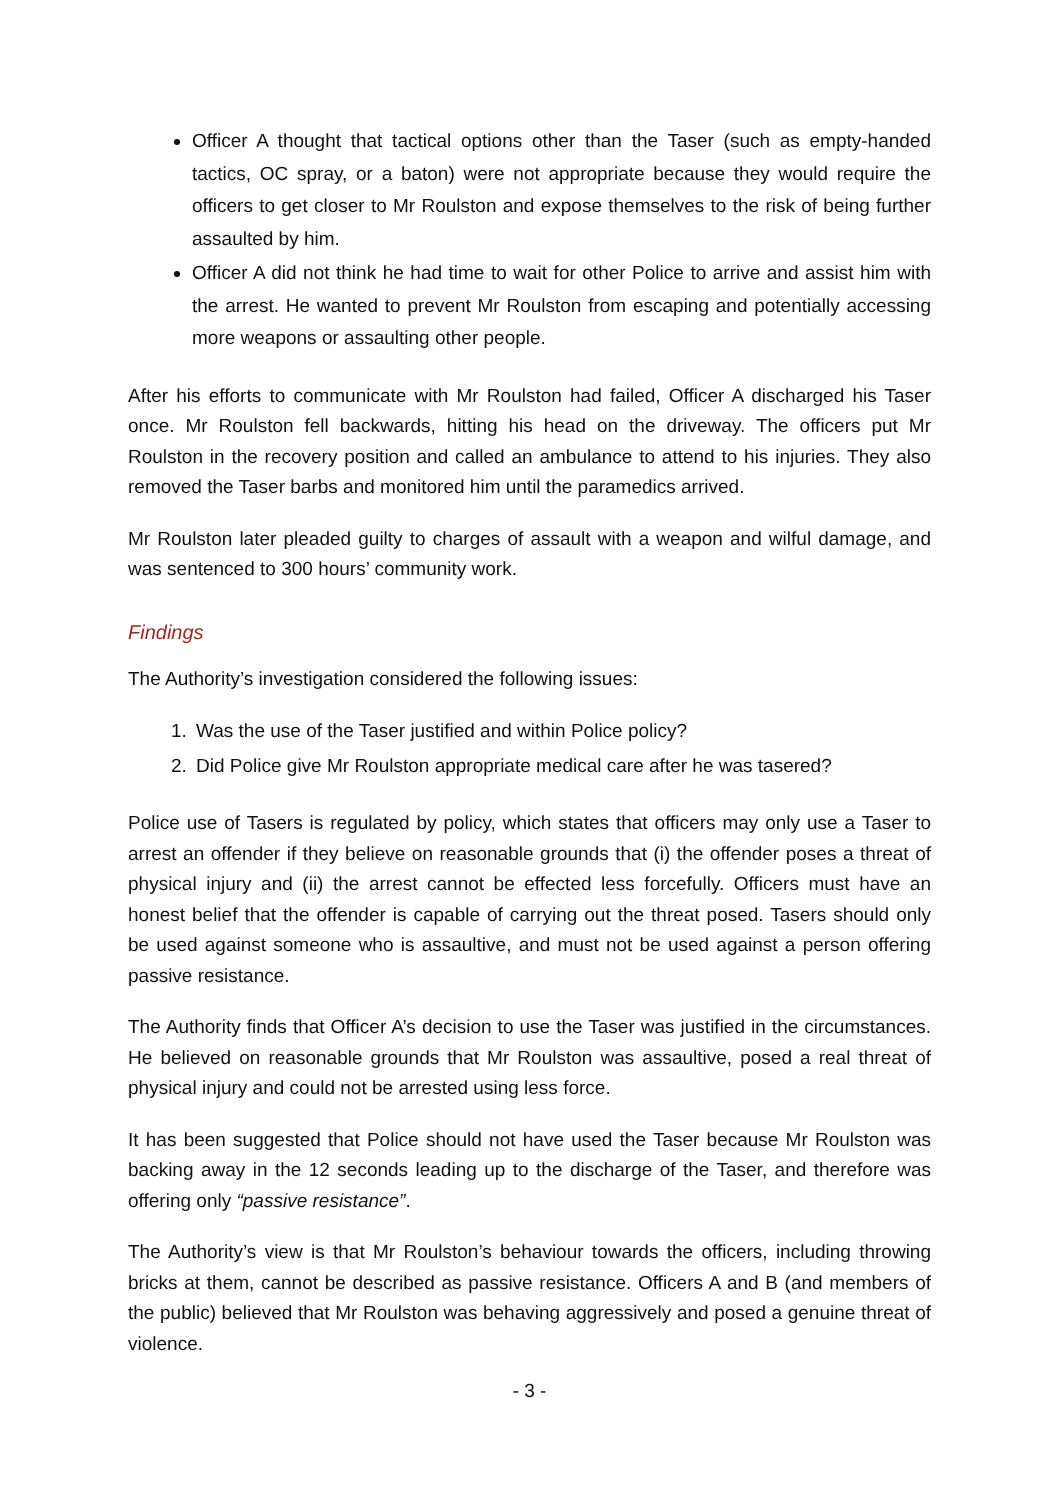Officer A thought that tactical options other than the Taser (such as empty-handed tactics, OC spray, or a baton) were not appropriate because they would require the officers to get closer to Mr Roulston and expose themselves to the risk of being further assaulted by him.
Officer A did not think he had time to wait for other Police to arrive and assist him with the arrest. He wanted to prevent Mr Roulston from escaping and potentially accessing more weapons or assaulting other people.
After his efforts to communicate with Mr Roulston had failed, Officer A discharged his Taser once. Mr Roulston fell backwards, hitting his head on the driveway. The officers put Mr Roulston in the recovery position and called an ambulance to attend to his injuries. They also removed the Taser barbs and monitored him until the paramedics arrived.
Mr Roulston later pleaded guilty to charges of assault with a weapon and wilful damage, and was sentenced to 300 hours’ community work.
Findings
The Authority’s investigation considered the following issues:
1. Was the use of the Taser justified and within Police policy?
2. Did Police give Mr Roulston appropriate medical care after he was tasered?
Police use of Tasers is regulated by policy, which states that officers may only use a Taser to arrest an offender if they believe on reasonable grounds that (i) the offender poses a threat of physical injury and (ii) the arrest cannot be effected less forcefully. Officers must have an honest belief that the offender is capable of carrying out the threat posed. Tasers should only be used against someone who is assaultive, and must not be used against a person offering passive resistance.
The Authority finds that Officer A’s decision to use the Taser was justified in the circumstances. He believed on reasonable grounds that Mr Roulston was assaultive, posed a real threat of physical injury and could not be arrested using less force.
It has been suggested that Police should not have used the Taser because Mr Roulston was backing away in the 12 seconds leading up to the discharge of the Taser, and therefore was offering only “passive resistance”.
The Authority’s view is that Mr Roulston’s behaviour towards the officers, including throwing bricks at them, cannot be described as passive resistance. Officers A and B (and members of the public) believed that Mr Roulston was behaving aggressively and posed a genuine threat of violence.
- 3 -